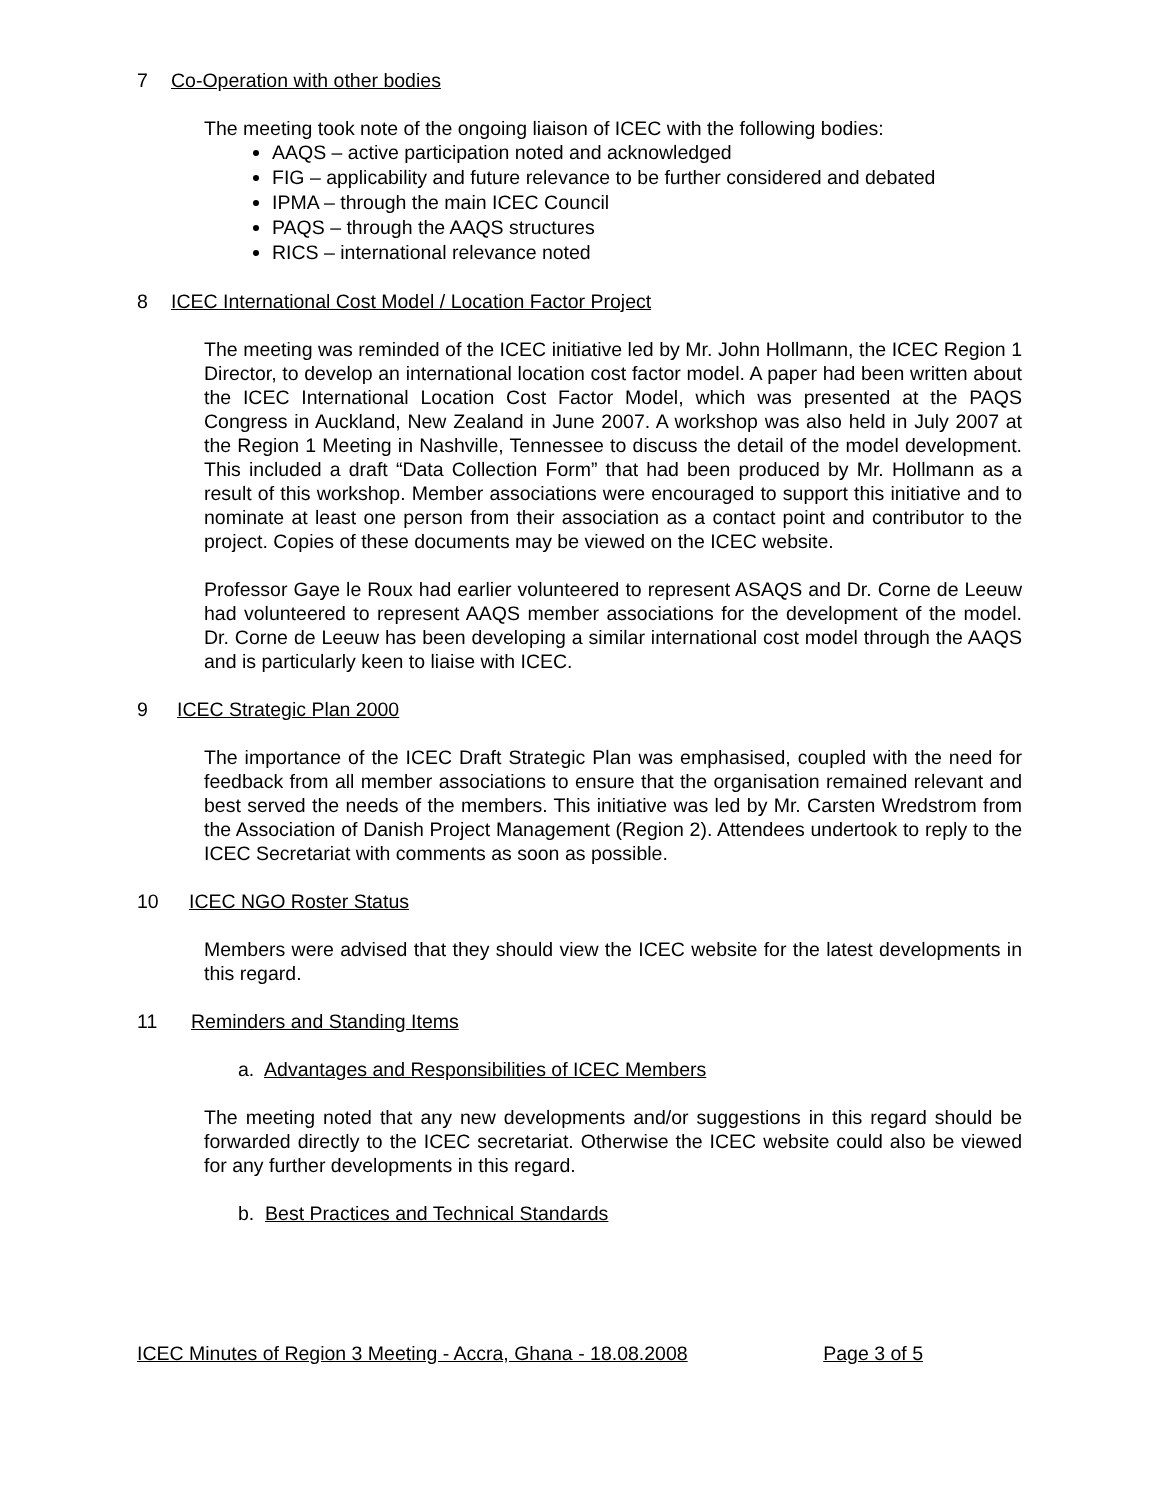7 Co-Operation with other bodies
The meeting took note of the ongoing liaison of ICEC with the following bodies:
AAQS – active participation noted and acknowledged
FIG – applicability and future relevance to be further considered and debated
IPMA – through the main ICEC Council
PAQS – through the AAQS structures
RICS – international relevance noted
8 ICEC International Cost Model / Location Factor Project
The meeting was reminded of the ICEC initiative led by Mr. John Hollmann, the ICEC Region 1 Director, to develop an international location cost factor model. A paper had been written about the ICEC International Location Cost Factor Model, which was presented at the PAQS Congress in Auckland, New Zealand in June 2007. A workshop was also held in July 2007 at the Region 1 Meeting in Nashville, Tennessee to discuss the detail of the model development. This included a draft “Data Collection Form” that had been produced by Mr. Hollmann as a result of this workshop. Member associations were encouraged to support this initiative and to nominate at least one person from their association as a contact point and contributor to the project. Copies of these documents may be viewed on the ICEC website.
Professor Gaye le Roux had earlier volunteered to represent ASAQS and Dr. Corne de Leeuw had volunteered to represent AAQS member associations for the development of the model. Dr. Corne de Leeuw has been developing a similar international cost model through the AAQS and is particularly keen to liaise with ICEC.
9 ICEC Strategic Plan 2000
The importance of the ICEC Draft Strategic Plan was emphasised, coupled with the need for feedback from all member associations to ensure that the organisation remained relevant and best served the needs of the members. This initiative was led by Mr. Carsten Wredstrom from the Association of Danish Project Management (Region 2). Attendees undertook to reply to the ICEC Secretariat with comments as soon as possible.
10 ICEC NGO Roster Status
Members were advised that they should view the ICEC website for the latest developments in this regard.
11 Reminders and Standing Items
a. Advantages and Responsibilities of ICEC Members
The meeting noted that any new developments and/or suggestions in this regard should be forwarded directly to the ICEC secretariat. Otherwise the ICEC website could also be viewed for any further developments in this regard.
b. Best Practices and Technical Standards
ICEC Minutes of Region 3 Meeting - Accra, Ghana - 18.08.2008 Page 3 of 5